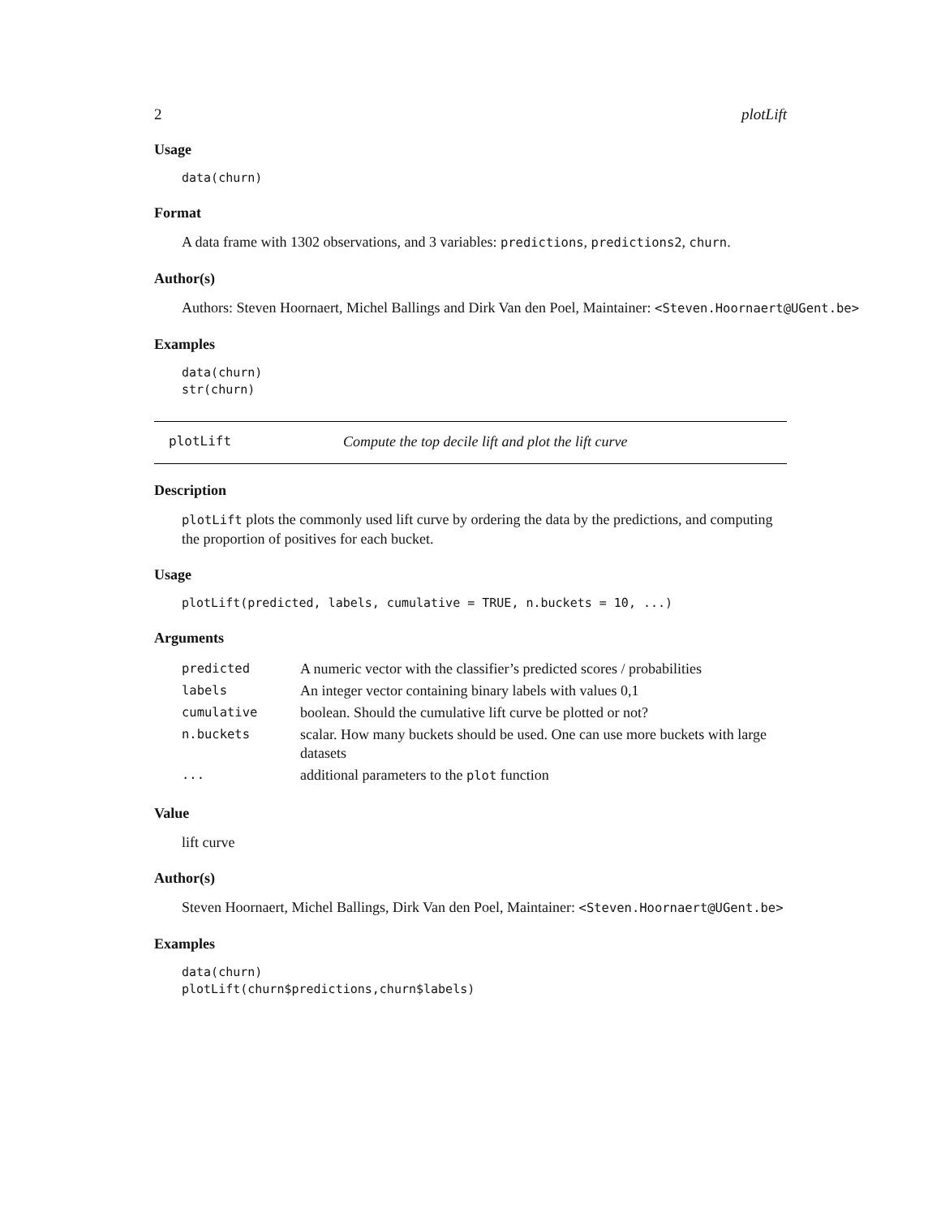2 plotLift
Usage
data(churn)
Format
A data frame with 1302 observations, and 3 variables: predictions, predictions2, churn.
Author(s)
Authors: Steven Hoornaert, Michel Ballings and Dirk Van den Poel, Maintainer: <Steven.Hoornaert@UGent.be>
Examples
data(churn)
str(churn)
plotLift Compute the top decile lift and plot the lift curve
Description
plotLift plots the commonly used lift curve by ordering the data by the predictions, and computing the proportion of positives for each bucket.
Usage
plotLift(predicted, labels, cumulative = TRUE, n.buckets = 10, ...)
Arguments
| predicted | A numeric vector with the classifier’s predicted scores / probabilities |
| labels | An integer vector containing binary labels with values 0,1 |
| cumulative | boolean. Should the cumulative lift curve be plotted or not? |
| n.buckets | scalar. How many buckets should be used. One can use more buckets with large datasets |
| ... | additional parameters to the plot function |
Value
lift curve
Author(s)
Steven Hoornaert, Michel Ballings, Dirk Van den Poel, Maintainer: <Steven.Hoornaert@UGent.be>
Examples
data(churn)
plotLift(churn$predictions,churn$labels)